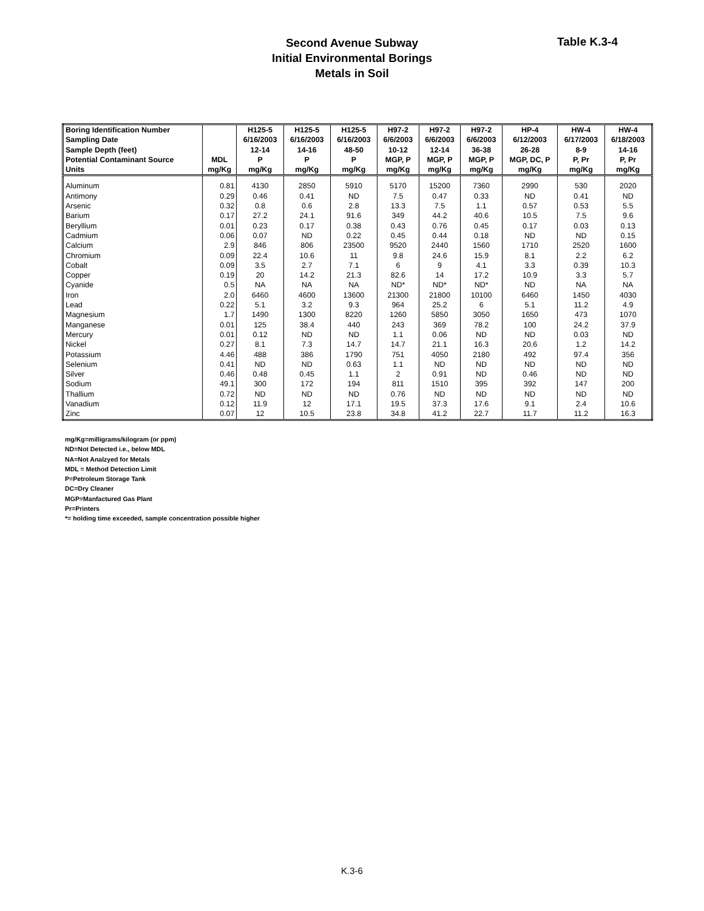Second Avenue Subway
Initial Environmental Borings
Metals in Soil
Table K.3-4
| Boring Identification Number | | H125-5 | H125-5 | H125-5 | H97-2 | H97-2 | H97-2 | HP-4 | HW-4 | HW-4 |
| --- | --- | --- | --- | --- | --- | --- | --- | --- | --- | --- |
| Sampling Date | | 6/16/2003 | 6/16/2003 | 6/16/2003 | 6/6/2003 | 6/6/2003 | 6/6/2003 | 6/12/2003 | 6/17/2003 | 6/18/2003 |
| Sample Depth (feet) | | 12-14 | 14-16 | 48-50 | 10-12 | 12-14 | 36-38 | 26-28 | 8-9 | 14-16 |
| Potential Contaminant Source | MDL | P | P | P | MGP, P | MGP, P | MGP, P | MGP, DC, P | P, Pr | P, Pr |
| Units | mg/Kg | mg/Kg | mg/Kg | mg/Kg | mg/Kg | mg/Kg | mg/Kg | mg/Kg | mg/Kg | mg/Kg |
| Aluminum | 0.81 | 4130 | 2850 | 5910 | 5170 | 15200 | 7360 | 2990 | 530 | 2020 |
| Antimony | 0.29 | 0.46 | 0.41 | ND | 7.5 | 0.47 | 0.33 | ND | 0.41 | ND |
| Arsenic | 0.32 | 0.8 | 0.6 | 2.8 | 13.3 | 7.5 | 1.1 | 0.57 | 0.53 | 5.5 |
| Barium | 0.17 | 27.2 | 24.1 | 91.6 | 349 | 44.2 | 40.6 | 10.5 | 7.5 | 9.6 |
| Beryllium | 0.01 | 0.23 | 0.17 | 0.38 | 0.43 | 0.76 | 0.45 | 0.17 | 0.03 | 0.13 |
| Cadmium | 0.06 | 0.07 | ND | 0.22 | 0.45 | 0.44 | 0.18 | ND | ND | 0.15 |
| Calcium | 2.9 | 846 | 806 | 23500 | 9520 | 2440 | 1560 | 1710 | 2520 | 1600 |
| Chromium | 0.09 | 22.4 | 10.6 | 11 | 9.8 | 24.6 | 15.9 | 8.1 | 2.2 | 6.2 |
| Cobalt | 0.09 | 3.5 | 2.7 | 7.1 | 6 | 9 | 4.1 | 3.3 | 0.39 | 10.3 |
| Copper | 0.19 | 20 | 14.2 | 21.3 | 82.6 | 14 | 17.2 | 10.9 | 3.3 | 5.7 |
| Cyanide | 0.5 | NA | NA | NA | ND* | ND* | ND* | ND | NA | NA |
| Iron | 2.0 | 6460 | 4600 | 13600 | 21300 | 21800 | 10100 | 6460 | 1450 | 4030 |
| Lead | 0.22 | 5.1 | 3.2 | 9.3 | 964 | 25.2 | 6 | 5.1 | 11.2 | 4.9 |
| Magnesium | 1.7 | 1490 | 1300 | 8220 | 1260 | 5850 | 3050 | 1650 | 473 | 1070 |
| Manganese | 0.01 | 125 | 38.4 | 440 | 243 | 369 | 78.2 | 100 | 24.2 | 37.9 |
| Mercury | 0.01 | 0.12 | ND | ND | 1.1 | 0.06 | ND | ND | 0.03 | ND |
| Nickel | 0.27 | 8.1 | 7.3 | 14.7 | 14.7 | 21.1 | 16.3 | 20.6 | 1.2 | 14.2 |
| Potassium | 4.46 | 488 | 386 | 1790 | 751 | 4050 | 2180 | 492 | 97.4 | 356 |
| Selenium | 0.41 | ND | ND | 0.63 | 1.1 | ND | ND | ND | ND | ND |
| Silver | 0.46 | 0.48 | 0.45 | 1.1 | 2 | 0.91 | ND | 0.46 | ND | ND |
| Sodium | 49.1 | 300 | 172 | 194 | 811 | 1510 | 395 | 392 | 147 | 200 |
| Thallium | 0.72 | ND | ND | ND | 0.76 | ND | ND | ND | ND | ND |
| Vanadium | 0.12 | 11.9 | 12 | 17.1 | 19.5 | 37.3 | 17.6 | 9.1 | 2.4 | 10.6 |
| Zinc | 0.07 | 12 | 10.5 | 23.8 | 34.8 | 41.2 | 22.7 | 11.7 | 11.2 | 16.3 |
mg/Kg=milligrams/kilogram (or ppm)
ND=Not Detected i.e., below MDL
NA=Not Analzyed for Metals
MDL = Method Detection Limit
P=Petroleum Storage Tank
DC=Dry Cleaner
MGP=Manfactured Gas Plant
Pr=Printers
*= holding time exceeded, sample concentration possible higher
K.3-6